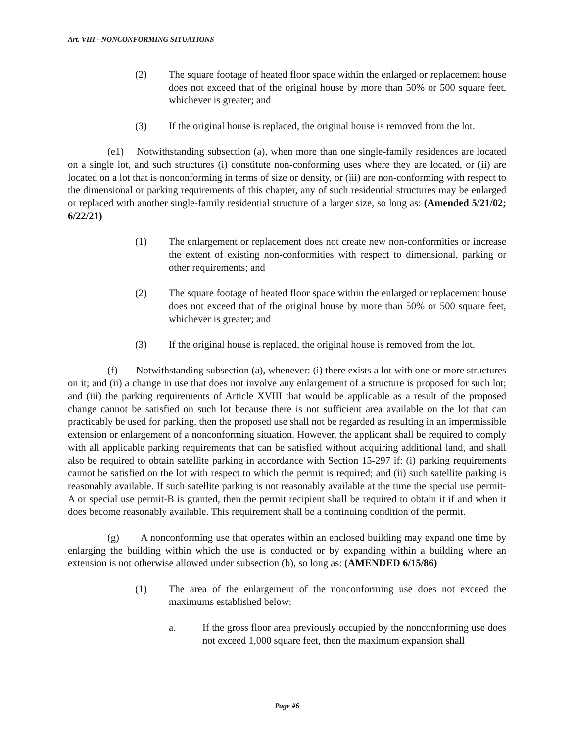Art. VIII - NONCONFORMING SITUATIONS
(2) The square footage of heated floor space within the enlarged or replacement house does not exceed that of the original house by more than 50% or 500 square feet, whichever is greater; and
(3) If the original house is replaced, the original house is removed from the lot.
(e1) Notwithstanding subsection (a), when more than one single-family residences are located on a single lot, and such structures (i) constitute non-conforming uses where they are located, or (ii) are located on a lot that is nonconforming in terms of size or density, or (iii) are non-conforming with respect to the dimensional or parking requirements of this chapter, any of such residential structures may be enlarged or replaced with another single-family residential structure of a larger size, so long as: (Amended 5/21/02; 6/22/21)
(1) The enlargement or replacement does not create new non-conformities or increase the extent of existing non-conformities with respect to dimensional, parking or other requirements; and
(2) The square footage of heated floor space within the enlarged or replacement house does not exceed that of the original house by more than 50% or 500 square feet, whichever is greater; and
(3) If the original house is replaced, the original house is removed from the lot.
(f) Notwithstanding subsection (a), whenever: (i) there exists a lot with one or more structures on it; and (ii) a change in use that does not involve any enlargement of a structure is proposed for such lot; and (iii) the parking requirements of Article XVIII that would be applicable as a result of the proposed change cannot be satisfied on such lot because there is not sufficient area available on the lot that can practicably be used for parking, then the proposed use shall not be regarded as resulting in an impermissible extension or enlargement of a nonconforming situation. However, the applicant shall be required to comply with all applicable parking requirements that can be satisfied without acquiring additional land, and shall also be required to obtain satellite parking in accordance with Section 15-297 if: (i) parking requirements cannot be satisfied on the lot with respect to which the permit is required; and (ii) such satellite parking is reasonably available. If such satellite parking is not reasonably available at the time the special use permit-A or special use permit-B is granted, then the permit recipient shall be required to obtain it if and when it does become reasonably available. This requirement shall be a continuing condition of the permit.
(g) A nonconforming use that operates within an enclosed building may expand one time by enlarging the building within which the use is conducted or by expanding within a building where an extension is not otherwise allowed under subsection (b), so long as: (AMENDED 6/15/86)
(1) The area of the enlargement of the nonconforming use does not exceed the maximums established below:
a. If the gross floor area previously occupied by the nonconforming use does not exceed 1,000 square feet, then the maximum expansion shall
Page #6